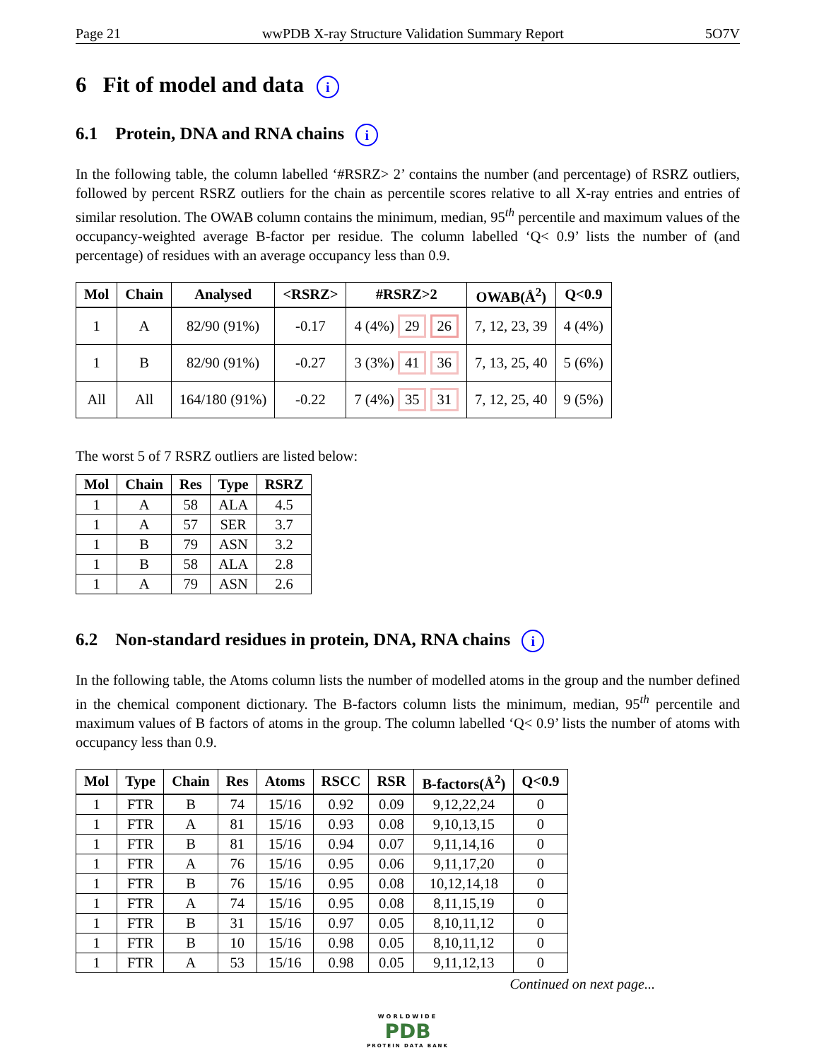Page 21 wwPDB X-ray Structure Validation Summary Report 5O7V
6 Fit of model and data i
6.1 Protein, DNA and RNA chains i
In the following table, the column labelled ‘#RSRZ> 2’ contains the number (and percentage) of RSRZ outliers, followed by percent RSRZ outliers for the chain as percentile scores relative to all X-ray entries and entries of similar resolution. The OWAB column contains the minimum, median, 95<sup>th</sup> percentile and maximum values of the occupancy-weighted average B-factor per residue. The column labelled ‘Q< 0.9’ lists the number of (and percentage) of residues with an average occupancy less than 0.9.
| Mol | Chain | Analysed | <RSRZ> | #RSRZ>2 | OWAB(Å<sup>2</sup>) | Q<0.9 |
| --- | --- | --- | --- | --- | --- | --- |
| 1 | A | 82/90 (91%) | -0.17 | 4 (4%) 29 26 | 7, 12, 23, 39 | 4 (4%) |
| 1 | B | 82/90 (91%) | -0.27 | 3 (3%) 41 36 | 7, 13, 25, 40 | 5 (6%) |
| All | All | 164/180 (91%) | -0.22 | 7 (4%) 35 31 | 7, 12, 25, 40 | 9 (5%) |
The worst 5 of 7 RSRZ outliers are listed below:
| Mol | Chain | Res | Type | RSRZ |
| --- | --- | --- | --- | --- |
| 1 | A | 58 | ALA | 4.5 |
| 1 | A | 57 | SER | 3.7 |
| 1 | B | 79 | ASN | 3.2 |
| 1 | B | 58 | ALA | 2.8 |
| 1 | A | 79 | ASN | 2.6 |
6.2 Non-standard residues in protein, DNA, RNA chains i
In the following table, the Atoms column lists the number of modelled atoms in the group and the number defined in the chemical component dictionary. The B-factors column lists the minimum, median, 95<sup>th</sup> percentile and maximum values of B factors of atoms in the group. The column labelled ‘Q< 0.9’ lists the number of atoms with occupancy less than 0.9.
| Mol | Type | Chain | Res | Atoms | RSCC | RSR | B-factors(Å<sup>2</sup>) | Q<0.9 |
| --- | --- | --- | --- | --- | --- | --- | --- | --- |
| 1 | FTR | B | 74 | 15/16 | 0.92 | 0.09 | 9,12,22,24 | 0 |
| 1 | FTR | A | 81 | 15/16 | 0.93 | 0.08 | 9,10,13,15 | 0 |
| 1 | FTR | B | 81 | 15/16 | 0.94 | 0.07 | 9,11,14,16 | 0 |
| 1 | FTR | A | 76 | 15/16 | 0.95 | 0.06 | 9,11,17,20 | 0 |
| 1 | FTR | B | 76 | 15/16 | 0.95 | 0.08 | 10,12,14,18 | 0 |
| 1 | FTR | A | 74 | 15/16 | 0.95 | 0.08 | 8,11,15,19 | 0 |
| 1 | FTR | B | 31 | 15/16 | 0.97 | 0.05 | 8,10,11,12 | 0 |
| 1 | FTR | B | 10 | 15/16 | 0.98 | 0.05 | 8,10,11,12 | 0 |
| 1 | FTR | A | 53 | 15/16 | 0.98 | 0.05 | 9,11,12,13 | 0 |
Continued on next page...
WORLDWIDE
PDB
PROTEIN DATA BANK